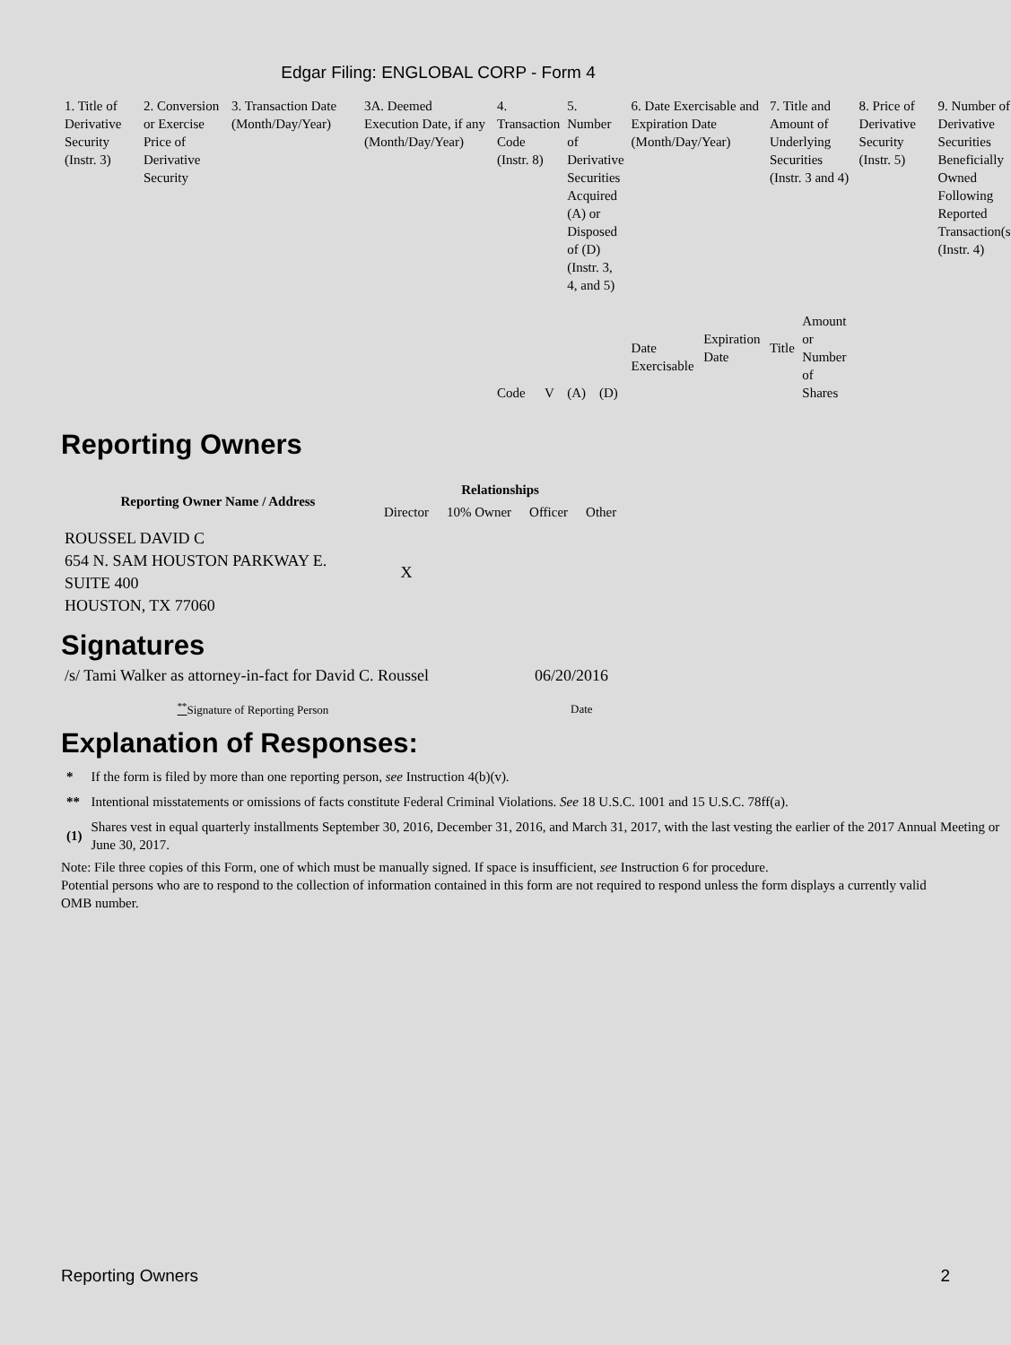Edgar Filing: ENGLOBAL CORP - Form 4
| 1. Title of Derivative Security (Instr. 3) | 2. Conversion or Exercise Price of Derivative Security | 3. Transaction Date (Month/Day/Year) | 3A. Deemed Execution Date, if any (Month/Day/Year) | 4. Transaction Code (Instr. 8) | | 5. Number of Derivative Securities Acquired (A) or Disposed of (D) (Instr. 3, 4, and 5) | | 6. Date Exercisable and Expiration Date (Month/Day/Year) | | 7. Title and Amount of Underlying Securities (Instr. 3 and 4) | | 8. Price of Derivative Security (Instr. 5) | 9. Number of Derivative Securities Beneficially Owned Following Reported Transaction(s) (Instr. 4) |
| | | | | Code | V | (A) | (D) | Date Exercisable | Expiration Date | Title | Amount or Number of Shares | | |
Reporting Owners
| Reporting Owner Name / Address | Relationships | | | |
| --- | --- | --- | --- | --- |
| | Director | 10% Owner | Officer | Other |
| ROUSSEL DAVID C 654 N. SAM HOUSTON PARKWAY E. SUITE 400 HOUSTON, TX 77060 | X | | | |
Signatures
| /s/ Tami Walker as attorney-in-fact for David C. Roussel | 06/20/2016 |
| <sup>**</sup> Signature of Reporting Person | Date |
Explanation of Responses:
| * | If the form is filed by more than one reporting person, see Instruction 4(b)(v). |
| ** | Intentional misstatements or omissions of facts constitute Federal Criminal Violations. See 18 U.S.C. 1001 and 15 U.S.C. 78ff(a). |
| (1) | Shares vest in equal quarterly installments September 30, 2016, December 31, 2016, and March 31, 2017, with the last vesting the earlier of the 2017 Annual Meeting or June 30, 2017. |
Note: File three copies of this Form, one of which must be manually signed. If space is insufficient, see Instruction 6 for procedure.
Potential persons who are to respond to the collection of information contained in this form are not required to respond unless the form displays a currently valid OMB number.
Reporting Owners 2